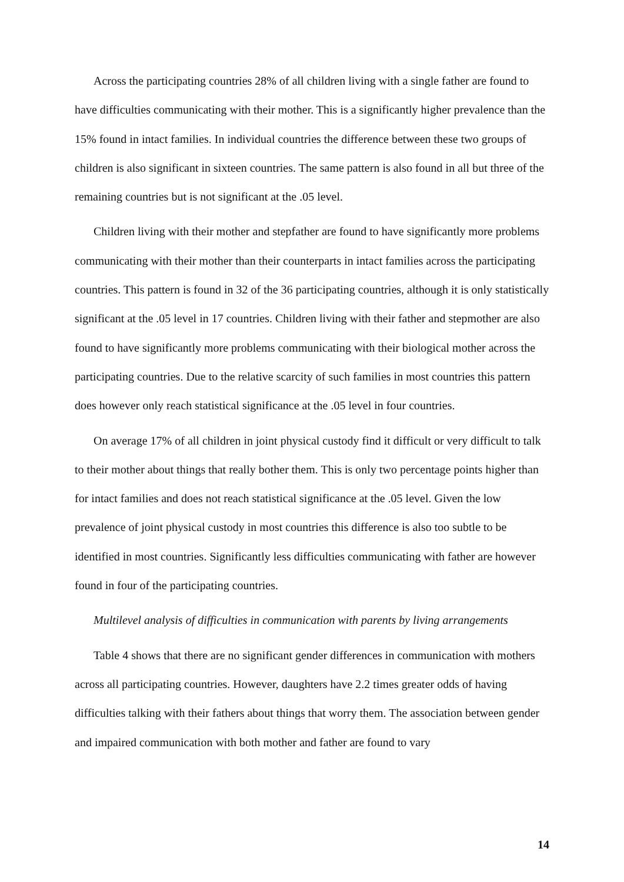Across the participating countries 28% of all children living with a single father are found to have difficulties communicating with their mother. This is a significantly higher prevalence than the 15% found in intact families. In individual countries the difference between these two groups of children is also significant in sixteen countries. The same pattern is also found in all but three of the remaining countries but is not significant at the .05 level.
Children living with their mother and stepfather are found to have significantly more problems communicating with their mother than their counterparts in intact families across the participating countries. This pattern is found in 32 of the 36 participating countries, although it is only statistically significant at the .05 level in 17 countries. Children living with their father and stepmother are also found to have significantly more problems communicating with their biological mother across the participating countries. Due to the relative scarcity of such families in most countries this pattern does however only reach statistical significance at the .05 level in four countries.
On average 17% of all children in joint physical custody find it difficult or very difficult to talk to their mother about things that really bother them. This is only two percentage points higher than for intact families and does not reach statistical significance at the .05 level. Given the low prevalence of joint physical custody in most countries this difference is also too subtle to be identified in most countries. Significantly less difficulties communicating with father are however found in four of the participating countries.
Multilevel analysis of difficulties in communication with parents by living arrangements
Table 4 shows that there are no significant gender differences in communication with mothers across all participating countries. However, daughters have 2.2 times greater odds of having difficulties talking with their fathers about things that worry them. The association between gender and impaired communication with both mother and father are found to vary
14